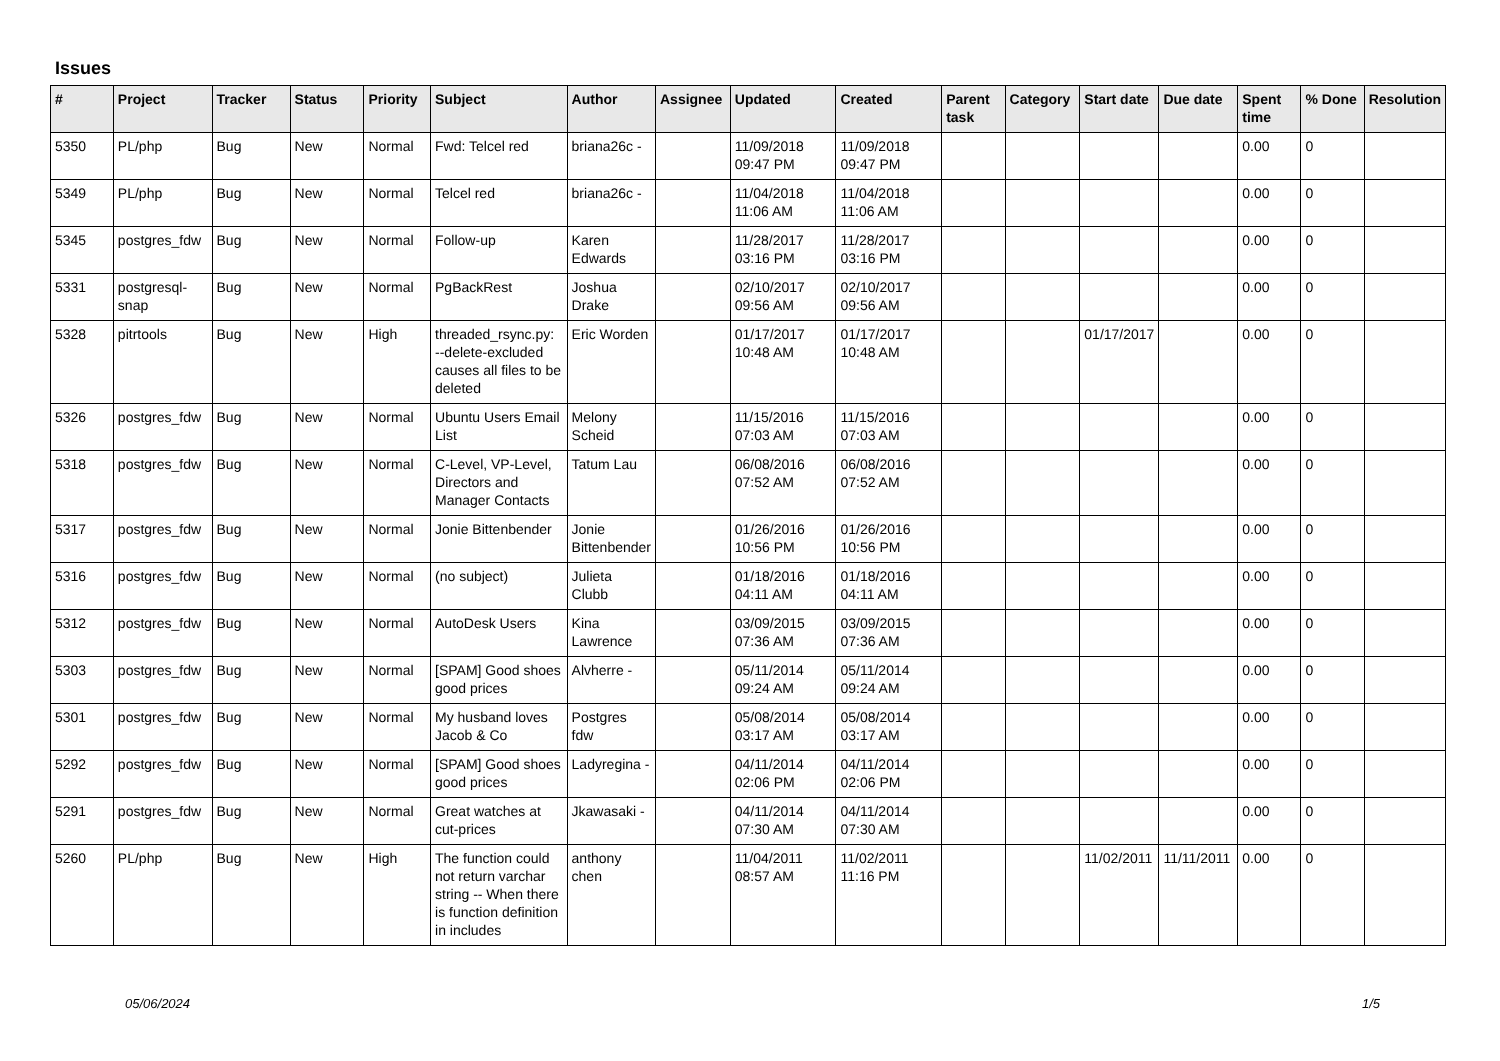Issues
| # | Project | Tracker | Status | Priority | Subject | Author | Assignee | Updated | Created | Parent task | Category | Start date | Due date | Spent time | % Done | Resolution |
| --- | --- | --- | --- | --- | --- | --- | --- | --- | --- | --- | --- | --- | --- | --- | --- | --- |
| 5350 | PL/php | Bug | New | Normal | Fwd: Telcel red | briana26c - | | 11/09/2018 09:47 PM | 11/09/2018 09:47 PM | | | | | 0.00 | 0 | |
| 5349 | PL/php | Bug | New | Normal | Telcel red | briana26c - | | 11/04/2018 11:06 AM | 11/04/2018 11:06 AM | | | | | 0.00 | 0 | |
| 5345 | postgres_fdw | Bug | New | Normal | Follow-up | Karen Edwards | | 11/28/2017 03:16 PM | 11/28/2017 03:16 PM | | | | | 0.00 | 0 | |
| 5331 | postgresql-snap | Bug | New | Normal | PgBackRest | Joshua Drake | | 02/10/2017 09:56 AM | 02/10/2017 09:56 AM | | | | | 0.00 | 0 | |
| 5328 | pitrtools | Bug | New | High | threaded_rsync.py: --delete-excluded causes all files to be deleted | Eric Worden | | 01/17/2017 10:48 AM | 01/17/2017 10:48 AM | | | 01/17/2017 | | 0.00 | 0 | |
| 5326 | postgres_fdw | Bug | New | Normal | Ubuntu Users Email List | Melony Scheid | | 11/15/2016 07:03 AM | 11/15/2016 07:03 AM | | | | | 0.00 | 0 | |
| 5318 | postgres_fdw | Bug | New | Normal | C-Level, VP-Level, Directors and Manager Contacts | Tatum Lau | | 06/08/2016 07:52 AM | 06/08/2016 07:52 AM | | | | | 0.00 | 0 | |
| 5317 | postgres_fdw | Bug | New | Normal | Jonie Bittenbender | Jonie Bittenbender | | 01/26/2016 10:56 PM | 01/26/2016 10:56 PM | | | | | 0.00 | 0 | |
| 5316 | postgres_fdw | Bug | New | Normal | (no subject) | Julieta Clubb | | 01/18/2016 04:11 AM | 01/18/2016 04:11 AM | | | | | 0.00 | 0 | |
| 5312 | postgres_fdw | Bug | New | Normal | AutoDesk Users | Kina Lawrence | | 03/09/2015 07:36 AM | 03/09/2015 07:36 AM | | | | | 0.00 | 0 | |
| 5303 | postgres_fdw | Bug | New | Normal | [SPAM] Good shoes good prices | Alvherre - | | 05/11/2014 09:24 AM | 05/11/2014 09:24 AM | | | | | 0.00 | 0 | |
| 5301 | postgres_fdw | Bug | New | Normal | My husband loves Jacob & Co | Postgres fdw | | 05/08/2014 03:17 AM | 05/08/2014 03:17 AM | | | | | 0.00 | 0 | |
| 5292 | postgres_fdw | Bug | New | Normal | [SPAM] Good shoes good prices | Ladyregina - | | 04/11/2014 02:06 PM | 04/11/2014 02:06 PM | | | | | 0.00 | 0 | |
| 5291 | postgres_fdw | Bug | New | Normal | Great watches at cut-prices | Jkawasaki - | | 04/11/2014 07:30 AM | 04/11/2014 07:30 AM | | | | | 0.00 | 0 | |
| 5260 | PL/php | Bug | New | High | The function could not return varchar string -- When there is function definition in includes | anthony chen | | 11/04/2011 08:57 AM | 11/02/2011 11:16 PM | | | 11/02/2011 | 11/11/2011 | 0.00 | 0 | |
05/06/2024 1/5